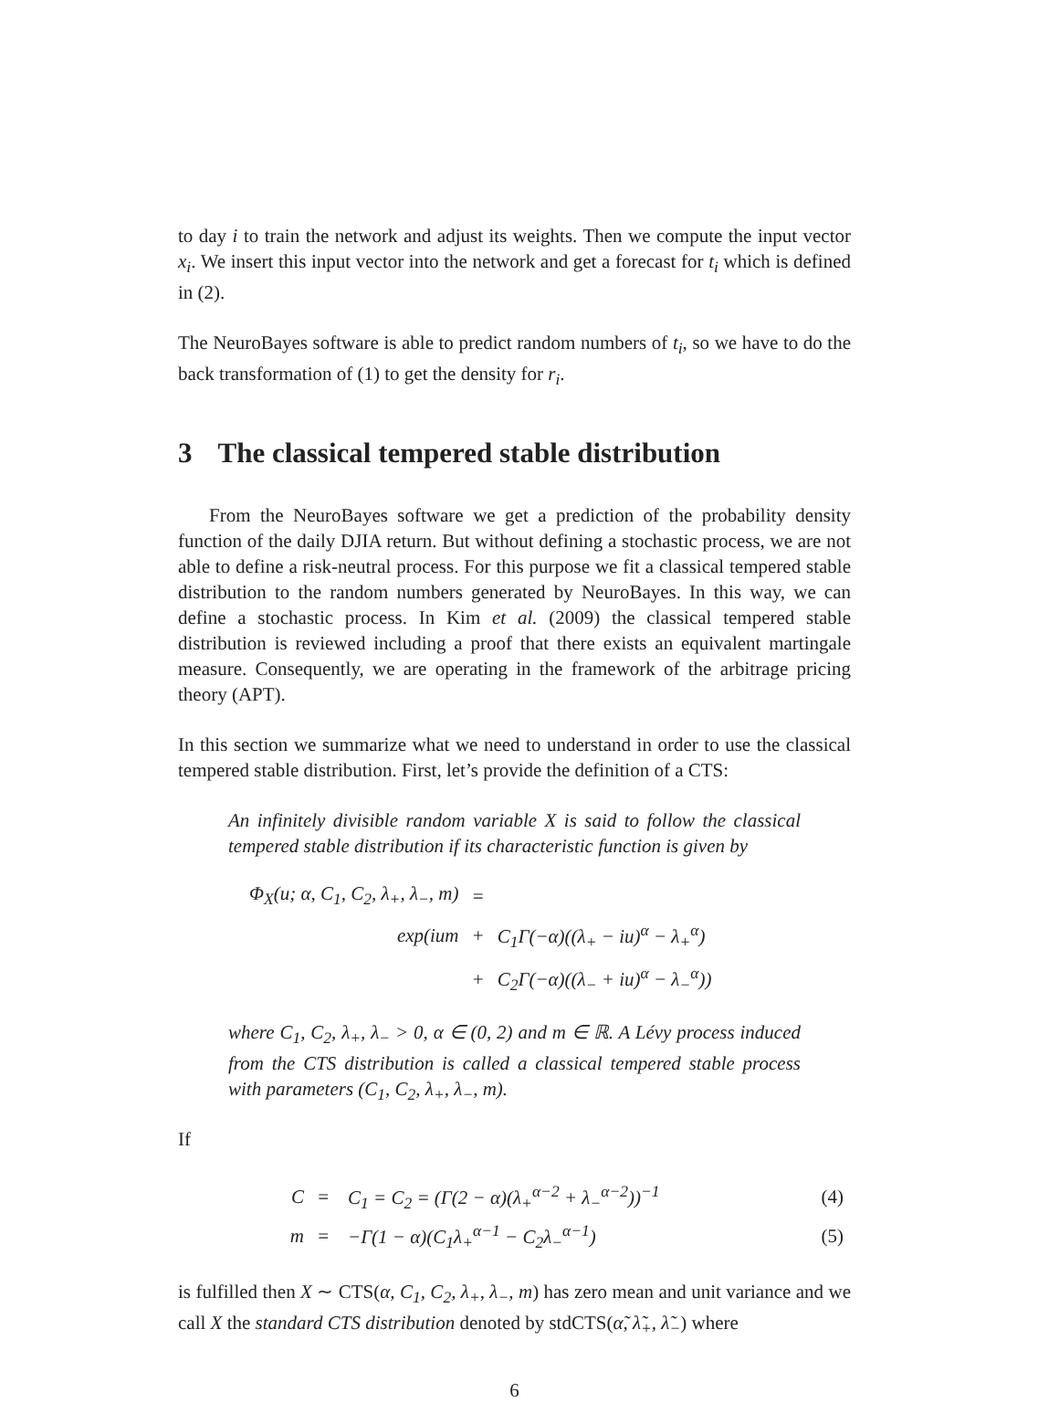to day i to train the network and adjust its weights. Then we compute the input vector x<sub>i</sub>. We insert this input vector into the network and get a forecast for t<sub>i</sub> which is defined in (2).
The NeuroBayes software is able to predict random numbers of t<sub>i</sub>, so we have to do the back transformation of (1) to get the density for r<sub>i</sub>.
3 The classical tempered stable distribution
From the NeuroBayes software we get a prediction of the probability density function of the daily DJIA return. But without defining a stochastic process, we are not able to define a risk-neutral process. For this purpose we fit a classical tempered stable distribution to the random numbers generated by NeuroBayes. In this way, we can define a stochastic process. In Kim et al. (2009) the classical tempered stable distribution is reviewed including a proof that there exists an equivalent martingale measure. Consequently, we are operating in the framework of the arbitrage pricing theory (APT).
In this section we summarize what we need to understand in order to use the classical tempered stable distribution. First, let’s provide the definition of a CTS:
An infinitely divisible random variable X is said to follow the classical tempered stable distribution if its characteristic function is given by
| Φ<sub>X</sub>(u; α, C<sub>1</sub>, C<sub>2</sub>, λ<sub>+</sub>, λ<sub>−</sub>, m) | = | |
| exp(ium | + | C<sub>1</sub>Γ(−α)((λ<sub>+</sub> − iu)<sup>α</sup> − λ<sub>+</sub><sup>α</sup>) |
| | + | C<sub>2</sub>Γ(−α)((λ<sub>−</sub> + iu)<sup>α</sup> − λ<sub>−</sub><sup>α</sup>)) |
where C<sub>1</sub>, C<sub>2</sub>, λ<sub>+</sub>, λ<sub>−</sub> > 0, α ∈ (0, 2) and m ∈ ℝ. A Lévy process induced from the CTS distribution is called a classical tempered stable process with parameters (C<sub>1</sub>, C<sub>2</sub>, λ<sub>+</sub>, λ<sub>−</sub>, m).
If
| C | = | C<sub>1</sub> = C<sub>2</sub> = (Γ(2 − α)(λ<sub>+</sub><sup>α−2</sup> + λ<sub>−</sub><sup>α−2</sup>))<sup>−1</sup> | (4) |
| m | = | −Γ(1 − α)(C<sub>1</sub>λ<sub>+</sub><sup>α−1</sup> − C<sub>2</sub>λ<sub>−</sub><sup>α−1</sup>) | (5) |
is fulfilled then X ∼ CTS(α, C<sub>1</sub>, C<sub>2</sub>, λ<sub>+</sub>, λ<sub>−</sub>, m) has zero mean and unit variance and we call X the standard CTS distribution denoted by stdCTS(α̃, λ̃<sub>+</sub>, λ̃<sub>−</sub>) where
6